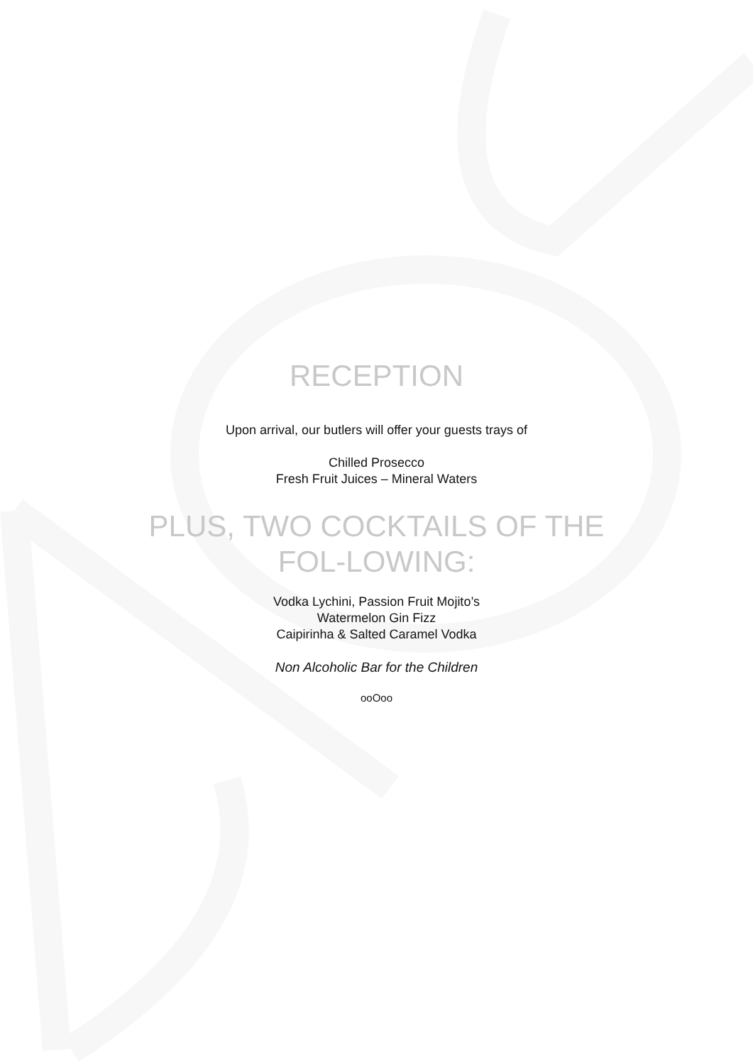RECEPTION
Upon arrival, our butlers will offer your guests trays of
Chilled Prosecco
Fresh Fruit Juices – Mineral Waters
PLUS, TWO COCKTAILS OF THE FOL-LOWING:
Vodka Lychini, Passion Fruit Mojito’s
Watermelon Gin Fizz
Caipirinha & Salted Caramel Vodka
Non Alcoholic Bar for the Children
ooOoo